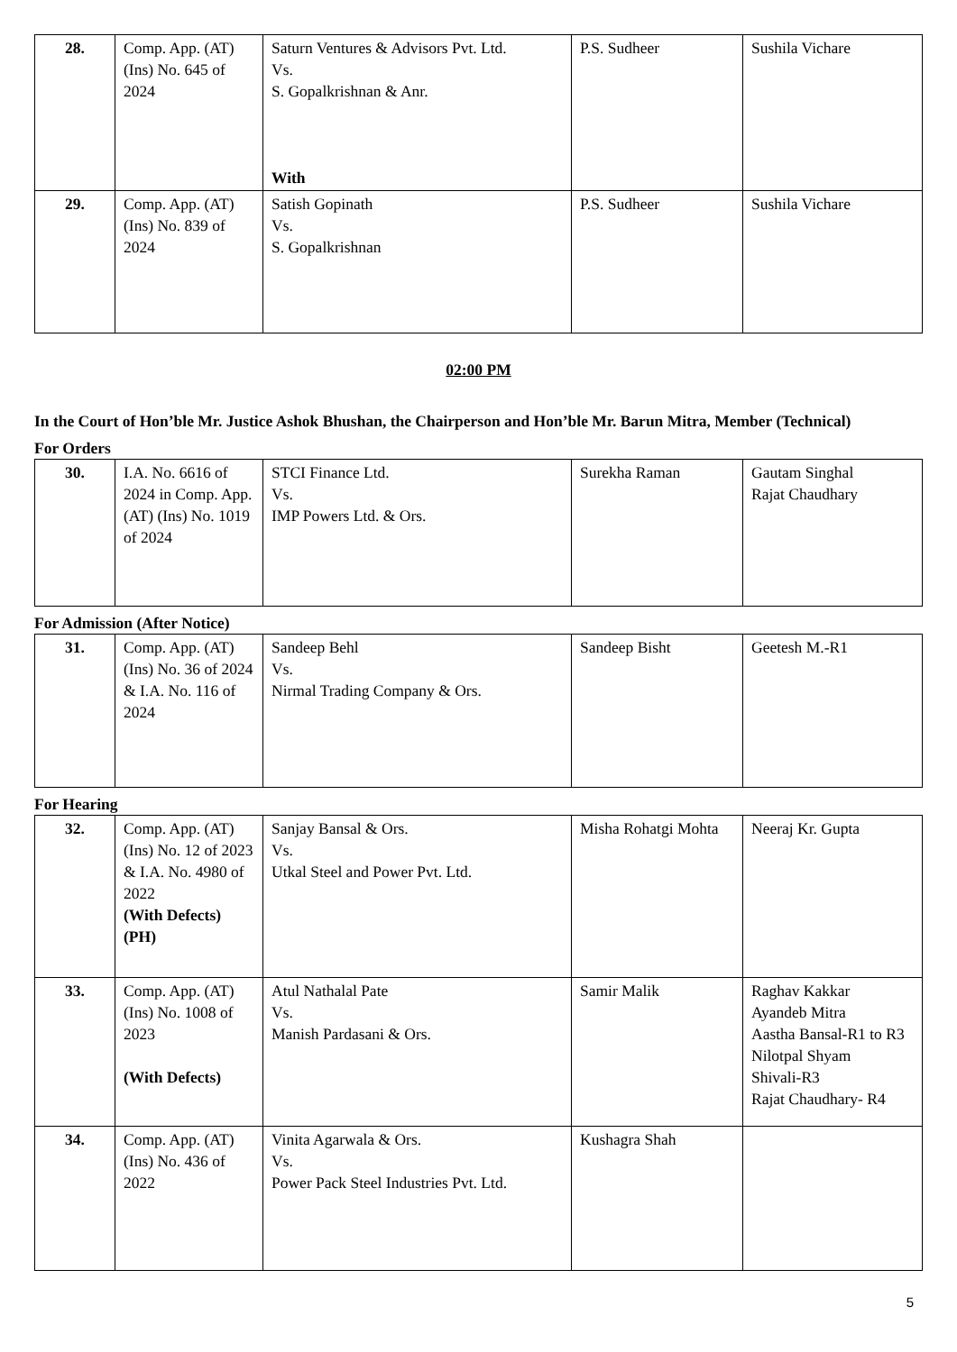| 28. | Comp. App. (AT) (Ins) No. 645 of 2024 | Saturn Ventures & Advisors Pvt. Ltd. Vs. S. Gopalkrishnan & Anr. With | P.S. Sudheer | Sushila Vichare |
| 29. | Comp. App. (AT) (Ins) No. 839 of 2024 | Satish Gopinath Vs. S. Gopalkrishnan | P.S. Sudheer | Sushila Vichare |
02:00 PM
In the Court of Hon’ble Mr. Justice Ashok Bhushan, the Chairperson and Hon’ble Mr. Barun Mitra, Member (Technical)
For Orders
| 30. | I.A. No. 6616 of 2024 in Comp. App. (AT) (Ins) No. 1019 of 2024 | STCI Finance Ltd. Vs. IMP Powers Ltd. & Ors. | Surekha Raman | Gautam Singhal Rajat Chaudhary |
For Admission (After Notice)
| 31. | Comp. App. (AT) (Ins) No. 36 of 2024 & I.A. No. 116 of 2024 | Sandeep Behl Vs. Nirmal Trading Company & Ors. | Sandeep Bisht | Geetesh M.-R1 |
For Hearing
| 32. | Comp. App. (AT) (Ins) No. 12 of 2023 & I.A. No. 4980 of 2022 (With Defects) (PH) | Sanjay Bansal & Ors. Vs. Utkal Steel and Power Pvt. Ltd. | Misha Rohatgi Mohta | Neeraj Kr. Gupta |
| 33. | Comp. App. (AT) (Ins) No. 1008 of 2023 (With Defects) | Atul Nathalal Pate Vs. Manish Pardasani & Ors. | Samir Malik | Raghav Kakkar Ayandeb Mitra Aastha Bansal-R1 to R3 Nilotpal Shyam Shivali-R3 Rajat Chaudhary- R4 |
| 34. | Comp. App. (AT) (Ins) No. 436 of 2022 | Vinita Agarwala & Ors. Vs. Power Pack Steel Industries Pvt. Ltd. | Kushagra Shah | |
5